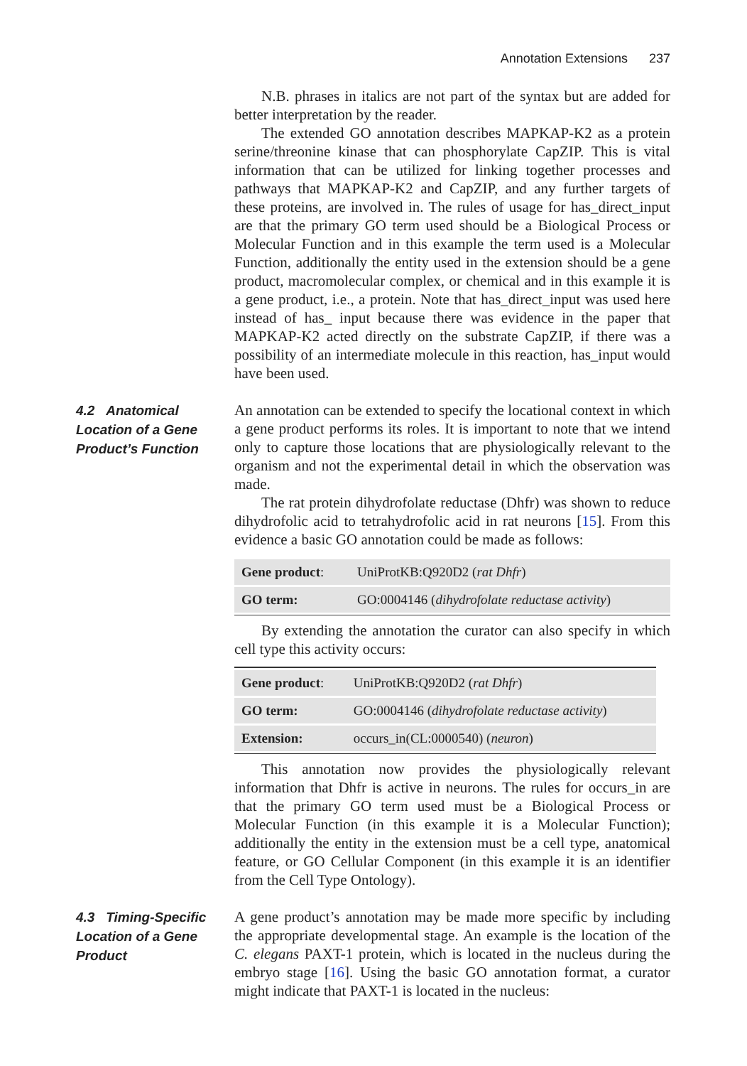Annotation Extensions 237
N.B. phrases in italics are not part of the syntax but are added for better interpretation by the reader.
The extended GO annotation describes MAPKAP-K2 as a protein serine/threonine kinase that can phosphorylate CapZIP. This is vital information that can be utilized for linking together processes and pathways that MAPKAP-K2 and CapZIP, and any further targets of these proteins, are involved in. The rules of usage for has_direct_input are that the primary GO term used should be a Biological Process or Molecular Function and in this example the term used is a Molecular Function, additionally the entity used in the extension should be a gene product, macromolecular complex, or chemical and in this example it is a gene product, i.e., a protein. Note that has_direct_input was used here instead of has_ input because there was evidence in the paper that MAPKAP-K2 acted directly on the substrate CapZIP, if there was a possibility of an intermediate molecule in this reaction, has_input would have been used.
4.2 Anatomical Location of a Gene Product’s Function
An annotation can be extended to specify the locational context in which a gene product performs its roles. It is important to note that we intend only to capture those locations that are physiologically relevant to the organism and not the experimental detail in which the observation was made.
The rat protein dihydrofolate reductase (Dhfr) was shown to reduce dihydrofolic acid to tetrahydrofolic acid in rat neurons [15]. From this evidence a basic GO annotation could be made as follows:
| Gene product : | UniProtKB:Q920D2 ( rat Dhfr ) |
| GO term: | GO:0004146 ( dihydrofolate reductase activity ) |
By extending the annotation the curator can also specify in which cell type this activity occurs:
| Gene product : | UniProtKB:Q920D2 ( rat Dhfr ) |
| GO term: | GO:0004146 ( dihydrofolate reductase activity ) |
| Extension: | occurs_in(CL:0000540) ( neuron ) |
This annotation now provides the physiologically relevant information that Dhfr is active in neurons. The rules for occurs_in are that the primary GO term used must be a Biological Process or Molecular Function (in this example it is a Molecular Function); additionally the entity in the extension must be a cell type, anatomical feature, or GO Cellular Component (in this example it is an identifier from the Cell Type Ontology).
4.3 Timing-Specific Location of a Gene Product
A gene product’s annotation may be made more specific by including the appropriate developmental stage. An example is the location of the C. elegans PAXT-1 protein, which is located in the nucleus during the embryo stage [16]. Using the basic GO annotation format, a curator might indicate that PAXT-1 is located in the nucleus: